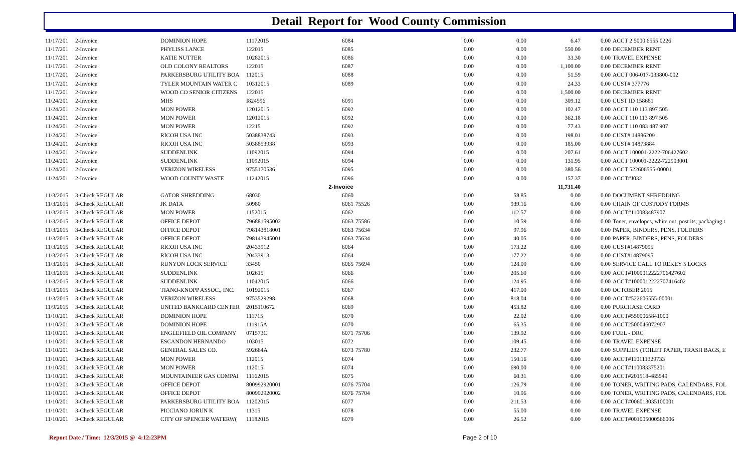Detail Report for Wood County Commission
| 11/17/201 | 2-Invoice | DOMINION HOPE | 11172015 | 6084 | | 0.00 | 0.00 | 6.47 | 0.00 | ACCT 2 5000 6555 0226 |
| 11/17/201 | 2-Invoice | PHYLISS LANCE | 122015 | 6085 | | 0.00 | 0.00 | 550.00 | 0.00 | DECEMBER RENT |
| 11/17/201 | 2-Invoice | KATIE NUTTER | 10282015 | 6086 | | 0.00 | 0.00 | 33.30 | 0.00 | TRAVEL EXPENSE |
| 11/17/201 | 2-Invoice | OLD COLONY REALTORS | 122015 | 6087 | | 0.00 | 0.00 | 1,100.00 | 0.00 | DECEMBER RENT |
| 11/17/201 | 2-Invoice | PARKERSBURG UTILITY BOA | 112015 | 6088 | | 0.00 | 0.00 | 51.59 | 0.00 | ACCT 006-017-033800-002 |
| 11/17/201 | 2-Invoice | TYLER MOUNTAIN WATER C | 10312015 | 6089 | | 0.00 | 0.00 | 24.33 | 0.00 | CUST# 377776 |
| 11/17/201 | 2-Invoice | WOOD CO SENIOR CITIZENS | 122015 | | | 0.00 | 0.00 | 1,500.00 | 0.00 | DECEMBER RENT |
| 11/24/201 | 2-Invoice | MHS | I824596 | 6091 | | 0.00 | 0.00 | 309.12 | 0.00 | CUST ID 158681 |
| 11/24/201 | 2-Invoice | MON POWER | 12012015 | 6092 | | 0.00 | 0.00 | 102.47 | 0.00 | ACCT 110 113 897 505 |
| 11/24/201 | 2-Invoice | MON POWER | 12012015 | 6092 | | 0.00 | 0.00 | 362.18 | 0.00 | ACCT 110 113 897 505 |
| 11/24/201 | 2-Invoice | MON POWER | 12215 | 6092 | | 0.00 | 0.00 | 77.43 | 0.00 | ACCT 110 083 487 907 |
| 11/24/201 | 2-Invoice | RICOH USA INC | 5038838743 | 6093 | | 0.00 | 0.00 | 198.01 | 0.00 | CUST# 14886209 |
| 11/24/201 | 2-Invoice | RICOH USA INC | 5038853938 | 6093 | | 0.00 | 0.00 | 185.00 | 0.00 | CUST# 14873884 |
| 11/24/201 | 2-Invoice | SUDDENLINK | 11092015 | 6094 | | 0.00 | 0.00 | 207.61 | 0.00 | ACCT 100001-2222-706427602 |
| 11/24/201 | 2-Invoice | SUDDENLINK | 11092015 | 6094 | | 0.00 | 0.00 | 131.95 | 0.00 | ACCT 100001-2222-722903001 |
| 11/24/201 | 2-Invoice | VERIZON WIRELESS | 9755170536 | 6095 | | 0.00 | 0.00 | 380.56 | 0.00 | ACCT 522606555-00001 |
| 11/24/201 | 2-Invoice | WOOD COUNTY WASTE | 11242015 | 6096 | | 0.00 | 0.00 | 157.37 | 0.00 | ACCT#J032 |
| | | | 2-Invoice | | | | | 11,731.40 | | |
| 11/3/2015 | 3-Check REGULAR | GATOR SHREDDING | 68030 | 6060 | | 0.00 | 58.85 | 0.00 | 0.00 | DOCUMENT SHREDDING |
| 11/3/2015 | 3-Check REGULAR | JK DATA | 50980 | 6061 | 75526 | 0.00 | 939.16 | 0.00 | 0.00 | CHAIN OF CUSTODY FORMS |
| 11/3/2015 | 3-Check REGULAR | MON POWER | 1152015 | 6062 | | 0.00 | 112.57 | 0.00 | 0.00 | ACCT#110083487907 |
| 11/3/2015 | 3-Check REGULAR | OFFICE DEPOT | 796881595002 | 6063 | 75586 | 0.00 | 10.59 | 0.00 | 0.00 | Toner, envelopes, white out, post its, packaging t |
| 11/3/2015 | 3-Check REGULAR | OFFICE DEPOT | 798143818001 | 6063 | 75634 | 0.00 | 97.96 | 0.00 | 0.00 | PAPER, BINDERS, PENS, FOLDERS |
| 11/3/2015 | 3-Check REGULAR | OFFICE DEPOT | 798143945001 | 6063 | 75634 | 0.00 | 40.05 | 0.00 | 0.00 | PAPER, BINDERS, PENS, FOLDERS |
| 11/3/2015 | 3-Check REGULAR | RICOH USA INC | 20433912 | 6064 | | 0.00 | 173.22 | 0.00 | 0.00 | CUST#14879095 |
| 11/3/2015 | 3-Check REGULAR | RICOH USA INC | 20433913 | 6064 | | 0.00 | 177.22 | 0.00 | 0.00 | CUST#14879095 |
| 11/3/2015 | 3-Check REGULAR | RUNYON LOCK SERVICE | 33450 | 6065 | 75694 | 0.00 | 128.00 | 0.00 | 0.00 | SERVICE CALL TO REKEY 5 LOCKS |
| 11/3/2015 | 3-Check REGULAR | SUDDENLINK | 102615 | 6066 | | 0.00 | 205.60 | 0.00 | 0.00 | ACCT#1000012222706427602 |
| 11/3/2015 | 3-Check REGULAR | SUDDENLINK | 11042015 | 6066 | | 0.00 | 124.95 | 0.00 | 0.00 | ACCT#1000012222707416402 |
| 11/3/2015 | 3-Check REGULAR | TIANO-KNOPP ASSOC., INC. | 10192015 | 6067 | | 0.00 | 417.00 | 0.00 | 0.00 | OCTOBER 2015 |
| 11/3/2015 | 3-Check REGULAR | VERIZON WIRELESS | 9753529298 | 6068 | | 0.00 | 818.04 | 0.00 | 0.00 | ACCT#522606555-00001 |
| 11/9/2015 | 3-Check REGULAR | UNITED BANKCARD CENTER | 2015110672 | 6069 | | 0.00 | 453.82 | 0.00 | 0.00 | PURCHASE CARD |
| 11/10/201 | 3-Check REGULAR | DOMINION HOPE | 111715 | 6070 | | 0.00 | 22.02 | 0.00 | 0.00 | ACCT#5500065841000 |
| 11/10/201 | 3-Check REGULAR | DOMINION HOPE | 111915A | 6070 | | 0.00 | 65.35 | 0.00 | 0.00 | ACCT2500046072907 |
| 11/10/201 | 3-Check REGULAR | ENGLEFIELD OIL COMPANY | 071573C | 6071 | 75706 | 0.00 | 139.92 | 0.00 | 0.00 | FUEL - DRC |
| 11/10/201 | 3-Check REGULAR | ESCANDON HERNANDO | 103015 | 6072 | | 0.00 | 109.45 | 0.00 | 0.00 | TRAVEL EXPENSE |
| 11/10/201 | 3-Check REGULAR | GENERAL SALES CO. | 592664A | 6073 | 75780 | 0.00 | 232.77 | 0.00 | 0.00 | SUPPLIES (TOILET PAPER, TRASH BAGS, E |
| 11/10/201 | 3-Check REGULAR | MON POWER | 112015 | 6074 | | 0.00 | 150.16 | 0.00 | 0.00 | ACCT#110111329733 |
| 11/10/201 | 3-Check REGULAR | MON POWER | 112015 | 6074 | | 0.00 | 690.00 | 0.00 | 0.00 | ACCT#110083375201 |
| 11/10/201 | 3-Check REGULAR | MOUNTAINEER GAS COMPAI | 11162015 | 6075 | | 0.00 | 60.31 | 0.00 | 0.00 | ACCT#201518-485549 |
| 11/10/201 | 3-Check REGULAR | OFFICE DEPOT | 800992920001 | 6076 | 75704 | 0.00 | 126.79 | 0.00 | 0.00 | TONER, WRITING PADS, CALENDARS, FOL |
| 11/10/201 | 3-Check REGULAR | OFFICE DEPOT | 800992920002 | 6076 | 75704 | 0.00 | 10.96 | 0.00 | 0.00 | TONER, WRITING PADS, CALENDARS, FOL |
| 11/10/201 | 3-Check REGULAR | PARKERSBURG UTILITY BOA | 11202015 | 6077 | | 0.00 | 211.53 | 0.00 | 0.00 | ACCT#006013035100001 |
| 11/10/201 | 3-Check REGULAR | PICCIANO JORUN K | 11315 | 6078 | | 0.00 | 55.00 | 0.00 | 0.00 | TRAVEL EXPENSE |
| 11/10/201 | 3-Check REGULAR | CITY OF SPENCER WATERW( | 11182015 | 6079 | | 0.00 | 26.52 | 0.00 | 0.00 | ACCT#001005000566006 |
Report Date / Time: 12/3/2015 @ 4:12:23PM Page 2 of 10